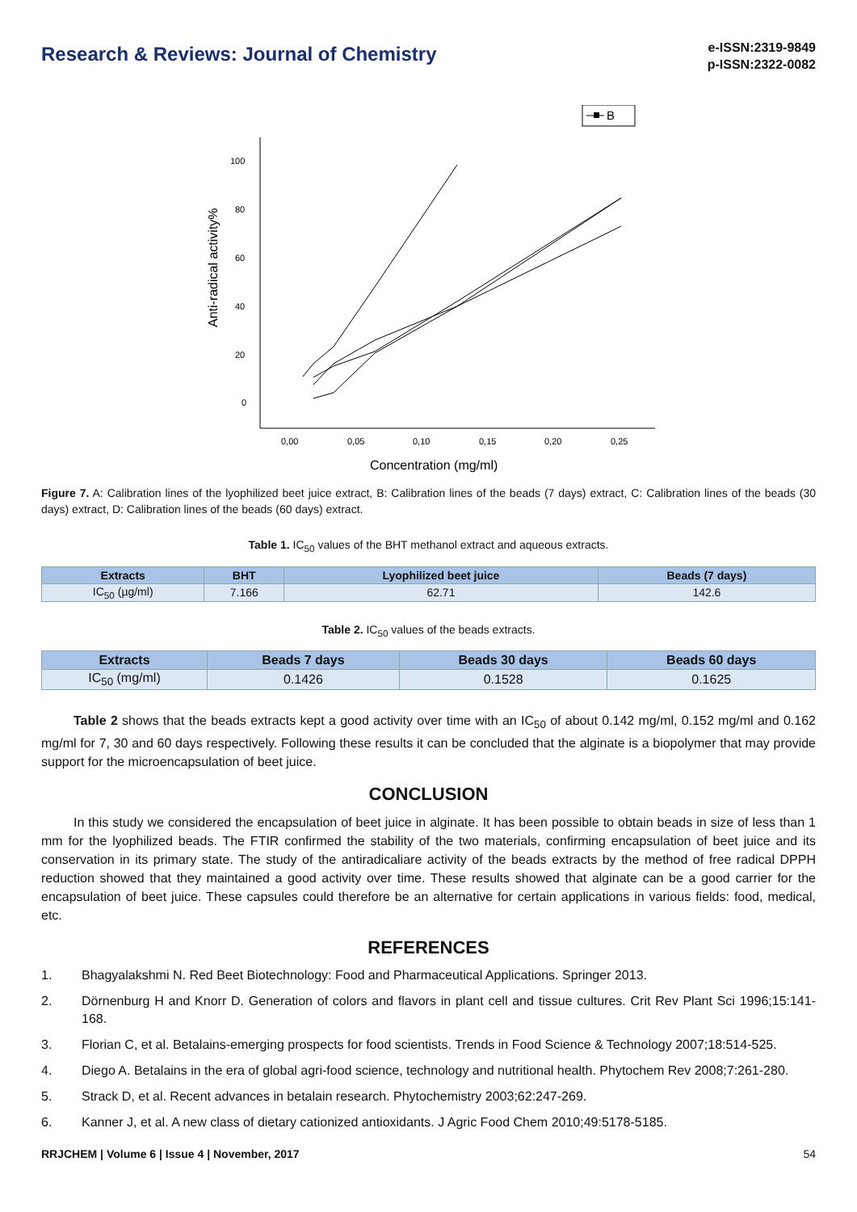Research & Reviews: Journal of Chemistry
e-ISSN:2319-9849
p-ISSN:2322-0082
B
100
80
60
40
20
0
0,00
0,05
0,10
0,15
0,20
0,25
Anti-radical activity%
Concentration (mg/ml)
Figure 7. A: Calibration lines of the lyophilized beet juice extract, B: Calibration lines of the beads (7 days) extract, C: Calibration lines of the beads (30 days) extract, D: Calibration lines of the beads (60 days) extract.
Table 1. IC<sub>50</sub> values of the BHT methanol extract and aqueous extracts.
| Extracts | BHT | Lyophilized beet juice | Beads (7 days) |
| --- | --- | --- | --- |
| IC<sub>50</sub> (µg/ml) | 7.166 | 62.71 | 142.6 |
Table 2. IC<sub>50</sub> values of the beads extracts.
| Extracts | Beads 7 days | Beads 30 days | Beads 60 days |
| --- | --- | --- | --- |
| IC<sub>50</sub> (mg/ml) | 0.1426 | 0.1528 | 0.1625 |
Table 2 shows that the beads extracts kept a good activity over time with an IC<sub>50</sub> of about 0.142 mg/ml, 0.152 mg/ml and 0.162 mg/ml for 7, 30 and 60 days respectively. Following these results it can be concluded that the alginate is a biopolymer that may provide support for the microencapsulation of beet juice.
CONCLUSION
In this study we considered the encapsulation of beet juice in alginate. It has been possible to obtain beads in size of less than 1 mm for the lyophilized beads. The FTIR confirmed the stability of the two materials, confirming encapsulation of beet juice and its conservation in its primary state. The study of the antiradicaliare activity of the beads extracts by the method of free radical DPPH reduction showed that they maintained a good activity over time. These results showed that alginate can be a good carrier for the encapsulation of beet juice. These capsules could therefore be an alternative for certain applications in various fields: food, medical, etc.
REFERENCES
1. Bhagyalakshmi N. Red Beet Biotechnology: Food and Pharmaceutical Applications. Springer 2013.
2. Dörnenburg H and Knorr D. Generation of colors and flavors in plant cell and tissue cultures. Crit Rev Plant Sci 1996;15:141-168.
3. Florian C, et al. Betalains-emerging prospects for food scientists. Trends in Food Science & Technology 2007;18:514-525.
4. Diego A. Betalains in the era of global agri-food science, technology and nutritional health. Phytochem Rev 2008;7:261-280.
5. Strack D, et al. Recent advances in betalain research. Phytochemistry 2003;62:247-269.
6. Kanner J, et al. A new class of dietary cationized antioxidants. J Agric Food Chem 2010;49:5178-5185.
RRJCHEM | Volume 6 | Issue 4 | November, 2017 54